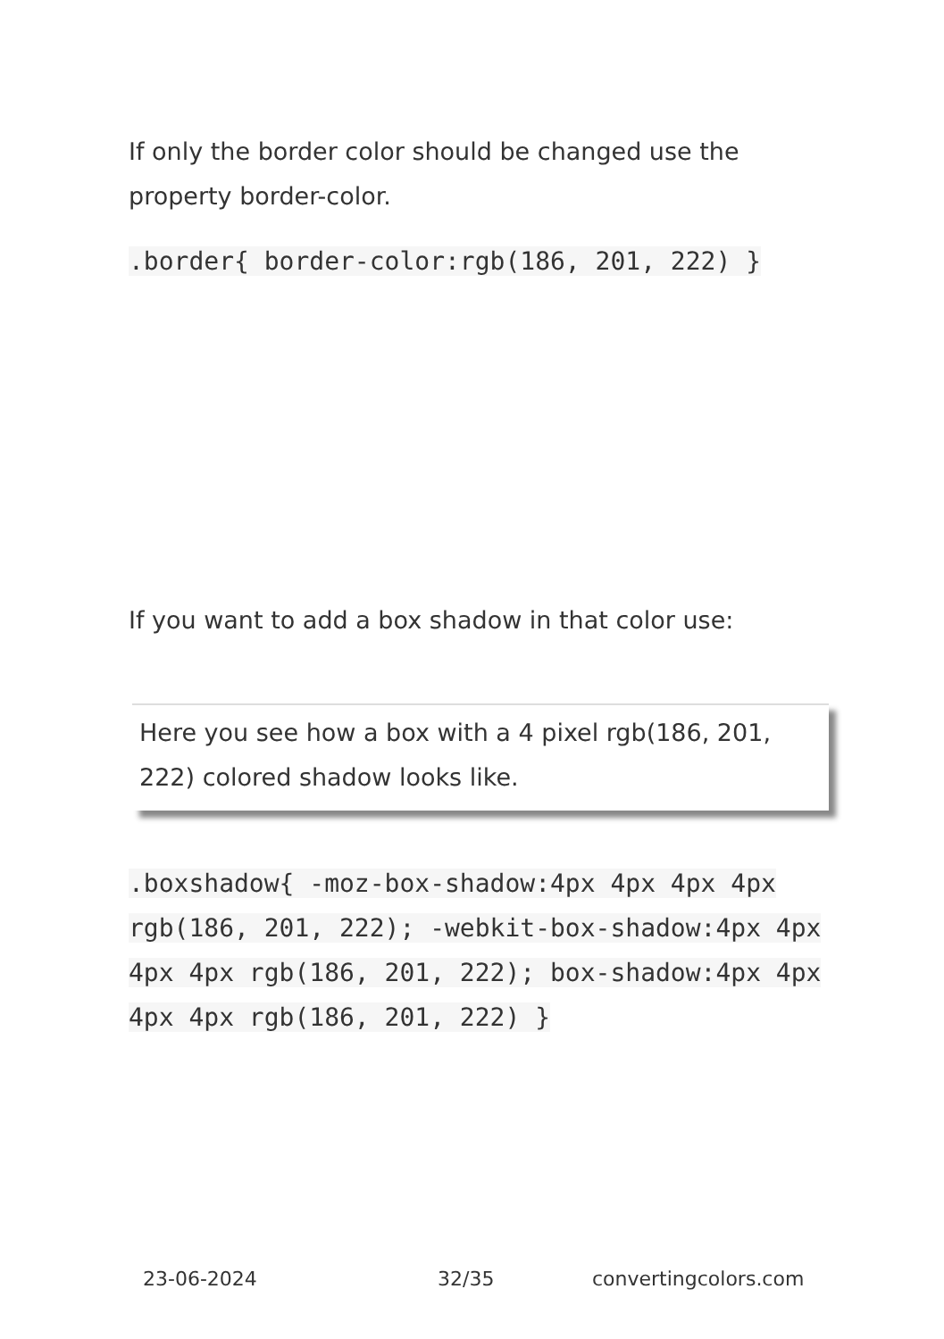If only the border color should be changed use the property border-color.
.border{ border-color:rgb(186, 201, 222) }
If you want to add a box shadow in that color use:
Here you see how a box with a 4 pixel rgb(186, 201, 222) colored shadow looks like.
.boxshadow{ -moz-box-shadow:4px 4px 4px 4px rgb(186, 201, 222); -webkit-box-shadow:4px 4px 4px 4px rgb(186, 201, 222); box-shadow:4px 4px 4px 4px rgb(186, 201, 222) }
23-06-2024 32/35 convertingcolors.com